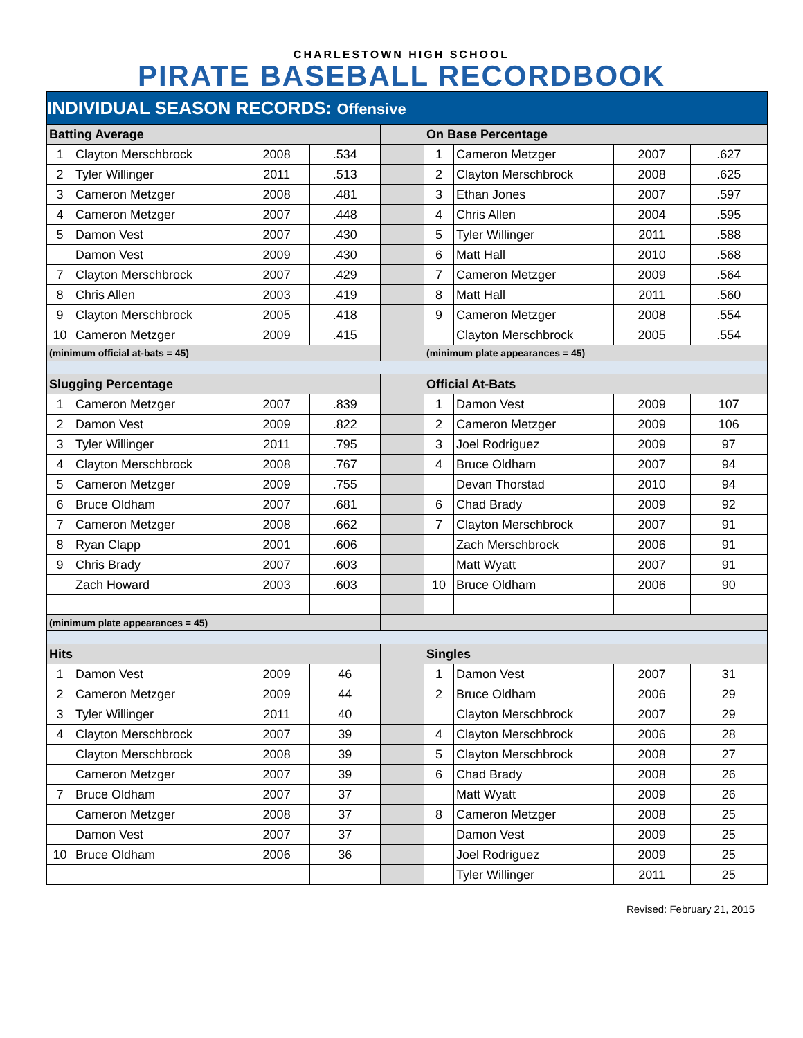CHARLESTOWN HIGH SCHOOL
PIRATE BASEBALL RECORDBOOK
| INDIVIDUAL SEASON RECORDS: Offensive | | | | | | | | |
| Batting Average | | | | | On Base Percentage | | | |
| 1 | Clayton Merschbrock | 2008 | .534 | | 1 | Cameron Metzger | 2007 | .627 |
| 2 | Tyler Willinger | 2011 | .513 | | 2 | Clayton Merschbrock | 2008 | .625 |
| 3 | Cameron Metzger | 2008 | .481 | | 3 | Ethan Jones | 2007 | .597 |
| 4 | Cameron Metzger | 2007 | .448 | | 4 | Chris Allen | 2004 | .595 |
| 5 | Damon Vest | 2007 | .430 | | 5 | Tyler Willinger | 2011 | .588 |
| | Damon Vest | 2009 | .430 | | 6 | Matt Hall | 2010 | .568 |
| 7 | Clayton Merschbrock | 2007 | .429 | | 7 | Cameron Metzger | 2009 | .564 |
| 8 | Chris Allen | 2003 | .419 | | 8 | Matt Hall | 2011 | .560 |
| 9 | Clayton Merschbrock | 2005 | .418 | | 9 | Cameron Metzger | 2008 | .554 |
| 10 | Cameron Metzger | 2009 | .415 | | | Clayton Merschbrock | 2005 | .554 |
| (minimum official at-bats = 45) | | | | | (minimum plate appearances = 45) | | | |
| Slugging Percentage | | | | | Official At-Bats | | | |
| 1 | Cameron Metzger | 2007 | .839 | | 1 | Damon Vest | 2009 | 107 |
| 2 | Damon Vest | 2009 | .822 | | 2 | Cameron Metzger | 2009 | 106 |
| 3 | Tyler Willinger | 2011 | .795 | | 3 | Joel Rodriguez | 2009 | 97 |
| 4 | Clayton Merschbrock | 2008 | .767 | | 4 | Bruce Oldham | 2007 | 94 |
| 5 | Cameron Metzger | 2009 | .755 | | | Devan Thorstad | 2010 | 94 |
| 6 | Bruce Oldham | 2007 | .681 | | 6 | Chad Brady | 2009 | 92 |
| 7 | Cameron Metzger | 2008 | .662 | | 7 | Clayton Merschbrock | 2007 | 91 |
| 8 | Ryan Clapp | 2001 | .606 | | | Zach Merschbrock | 2006 | 91 |
| 9 | Chris Brady | 2007 | .603 | | | Matt Wyatt | 2007 | 91 |
| | Zach Howard | 2003 | .603 | | 10 | Bruce Oldham | 2006 | 90 |
| (minimum plate appearances = 45) | | | | | | | | |
| Hits | | | | | Singles | | | |
| 1 | Damon Vest | 2009 | 46 | | 1 | Damon Vest | 2007 | 31 |
| 2 | Cameron Metzger | 2009 | 44 | | 2 | Bruce Oldham | 2006 | 29 |
| 3 | Tyler Willinger | 2011 | 40 | | | Clayton Merschbrock | 2007 | 29 |
| 4 | Clayton Merschbrock | 2007 | 39 | | 4 | Clayton Merschbrock | 2006 | 28 |
| | Clayton Merschbrock | 2008 | 39 | | 5 | Clayton Merschbrock | 2008 | 27 |
| | Cameron Metzger | 2007 | 39 | | 6 | Chad Brady | 2008 | 26 |
| 7 | Bruce Oldham | 2007 | 37 | | | Matt Wyatt | 2009 | 26 |
| | Cameron Metzger | 2008 | 37 | | 8 | Cameron Metzger | 2008 | 25 |
| | Damon Vest | 2007 | 37 | | | Damon Vest | 2009 | 25 |
| 10 | Bruce Oldham | 2006 | 36 | | | Joel Rodriguez | 2009 | 25 |
| | | | | | | Tyler Willinger | 2011 | 25 |
Revised: February 21, 2015